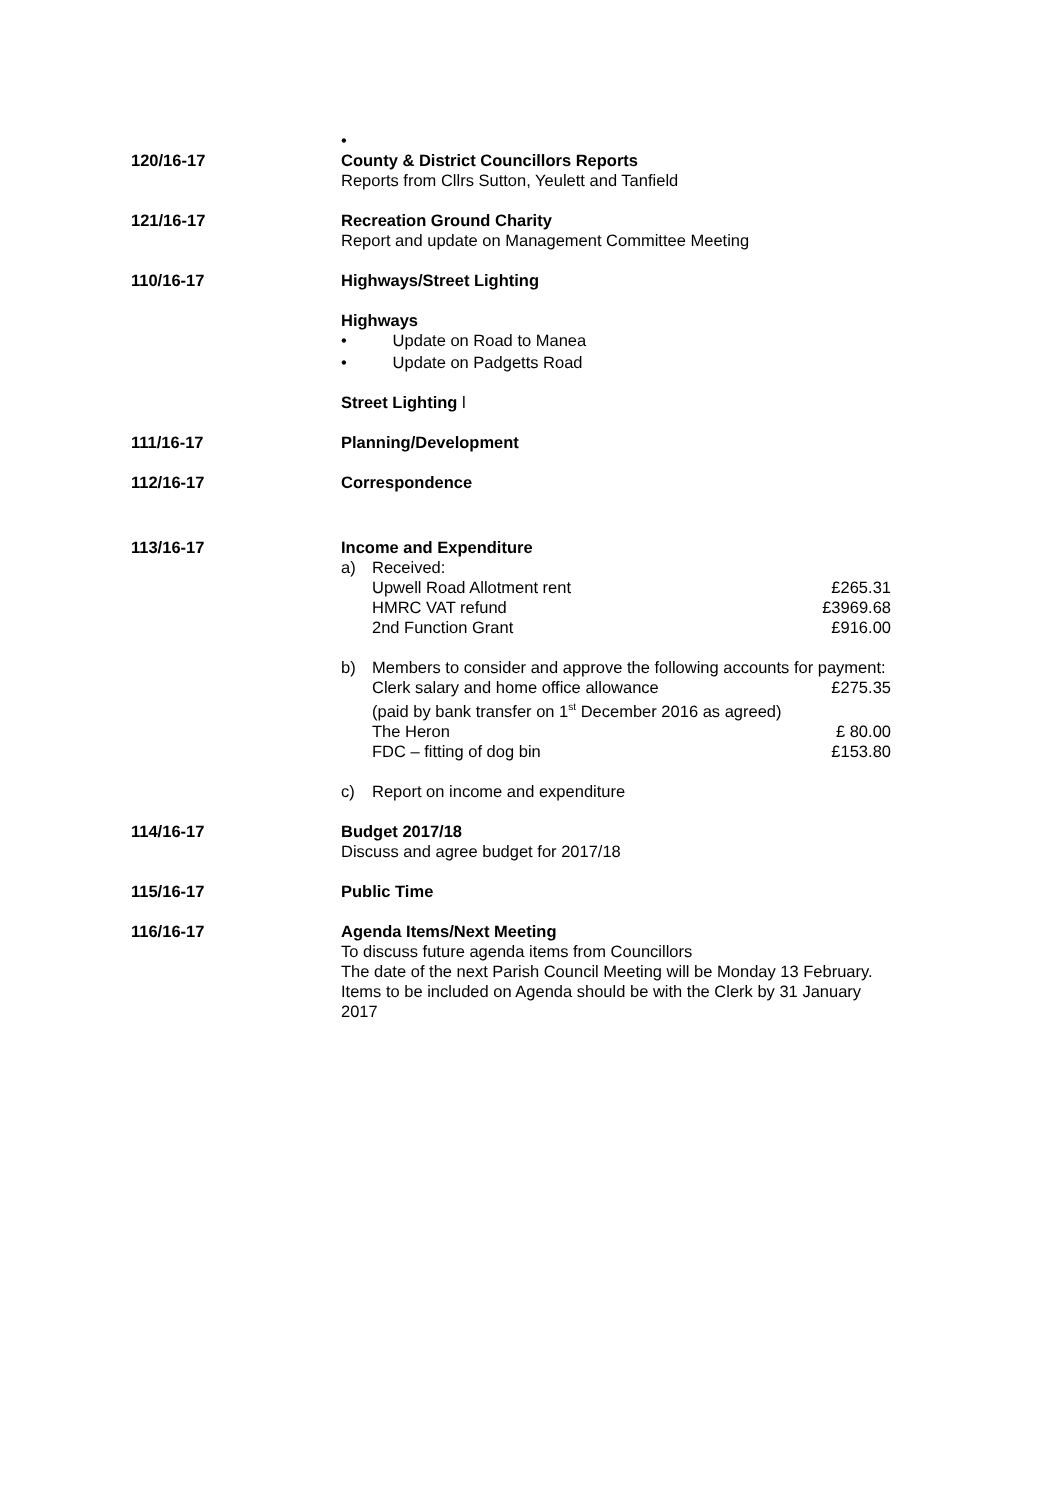•
120/16-17 County & District Councillors Reports
Reports from Cllrs Sutton, Yeulett and Tanfield
121/16-17 Recreation Ground Charity
Report and update on Management Committee Meeting
110/16-17 Highways/Street Lighting
Highways
• Update on Road to Manea
• Update on Padgetts Road
Street Lighting l
111/16-17 Planning/Development
112/16-17 Correspondence
113/16-17 Income and Expenditure
a) Received:
Upwell Road Allotment rent £265.31
HMRC VAT refund £3969.68
2nd Function Grant £916.00
b) Members to consider and approve the following accounts for payment:
Clerk salary and home office allowance £275.35
(paid by bank transfer on 1<sup>st</sup> December 2016 as agreed)
The Heron £ 80.00
FDC – fitting of dog bin £153.80
c) Report on income and expenditure
114/16-17 Budget 2017/18
Discuss and agree budget for 2017/18
115/16-17 Public Time
116/16-17 Agenda Items/Next Meeting
To discuss future agenda items from Councillors
The date of the next Parish Council Meeting will be Monday 13 February. Items to be included on Agenda should be with the Clerk by 31 January 2017